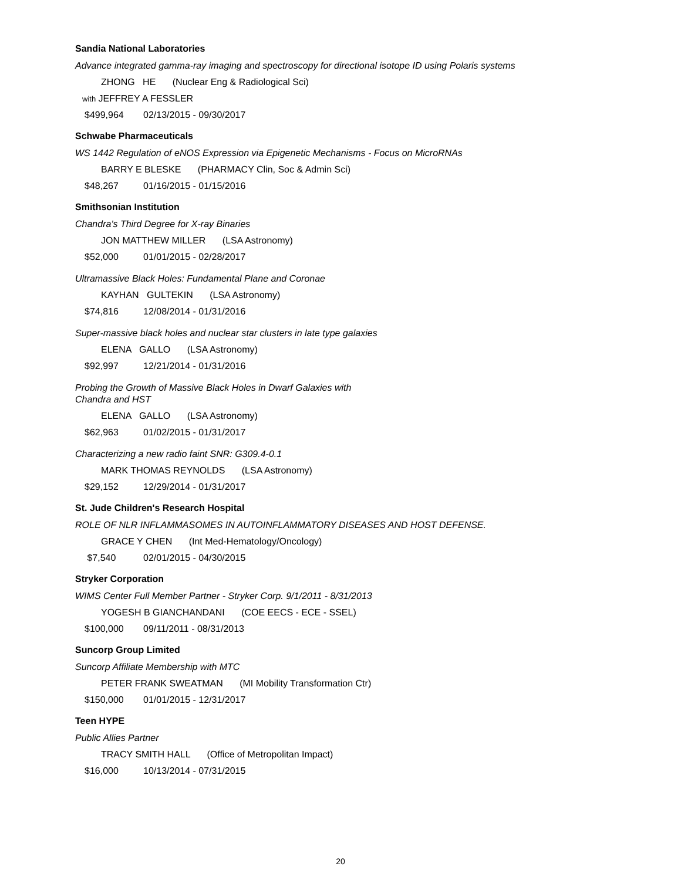Sandia National Laboratories
Advance integrated gamma-ray imaging and spectroscopy for directional isotope ID using Polaris systems
ZHONG HE (Nuclear Eng & Radiological Sci)
with JEFFREY A FESSLER
$499,964 02/13/2015 - 09/30/2017
Schwabe Pharmaceuticals
WS 1442 Regulation of eNOS Expression via Epigenetic Mechanisms - Focus on MicroRNAs
BARRY E BLESKE (PHARMACY Clin, Soc & Admin Sci)
$48,267 01/16/2015 - 01/15/2016
Smithsonian Institution
Chandra's Third Degree for X-ray Binaries
JON MATTHEW MILLER (LSA Astronomy)
$52,000 01/01/2015 - 02/28/2017
Ultramassive Black Holes: Fundamental Plane and Coronae
KAYHAN GULTEKIN (LSA Astronomy)
$74,816 12/08/2014 - 01/31/2016
Super-massive black holes and nuclear star clusters in late type galaxies
ELENA GALLO (LSA Astronomy)
$92,997 12/21/2014 - 01/31/2016
Probing the Growth of Massive Black Holes in Dwarf Galaxies with
Chandra and HST
ELENA GALLO (LSA Astronomy)
$62,963 01/02/2015 - 01/31/2017
Characterizing a new radio faint SNR: G309.4-0.1
MARK THOMAS REYNOLDS (LSA Astronomy)
$29,152 12/29/2014 - 01/31/2017
St. Jude Children's Research Hospital
ROLE OF NLR INFLAMMASOMES IN AUTOINFLAMMATORY DISEASES AND HOST DEFENSE.
GRACE Y CHEN (Int Med-Hematology/Oncology)
$7,540 02/01/2015 - 04/30/2015
Stryker Corporation
WIMS Center Full Member Partner - Stryker Corp. 9/1/2011 - 8/31/2013
YOGESH B GIANCHANDANI (COE EECS - ECE - SSEL)
$100,000 09/11/2011 - 08/31/2013
Suncorp Group Limited
Suncorp Affiliate Membership with MTC
PETER FRANK SWEATMAN (MI Mobility Transformation Ctr)
$150,000 01/01/2015 - 12/31/2017
Teen HYPE
Public Allies Partner
TRACY SMITH HALL (Office of Metropolitan Impact)
$16,000 10/13/2014 - 07/31/2015
20